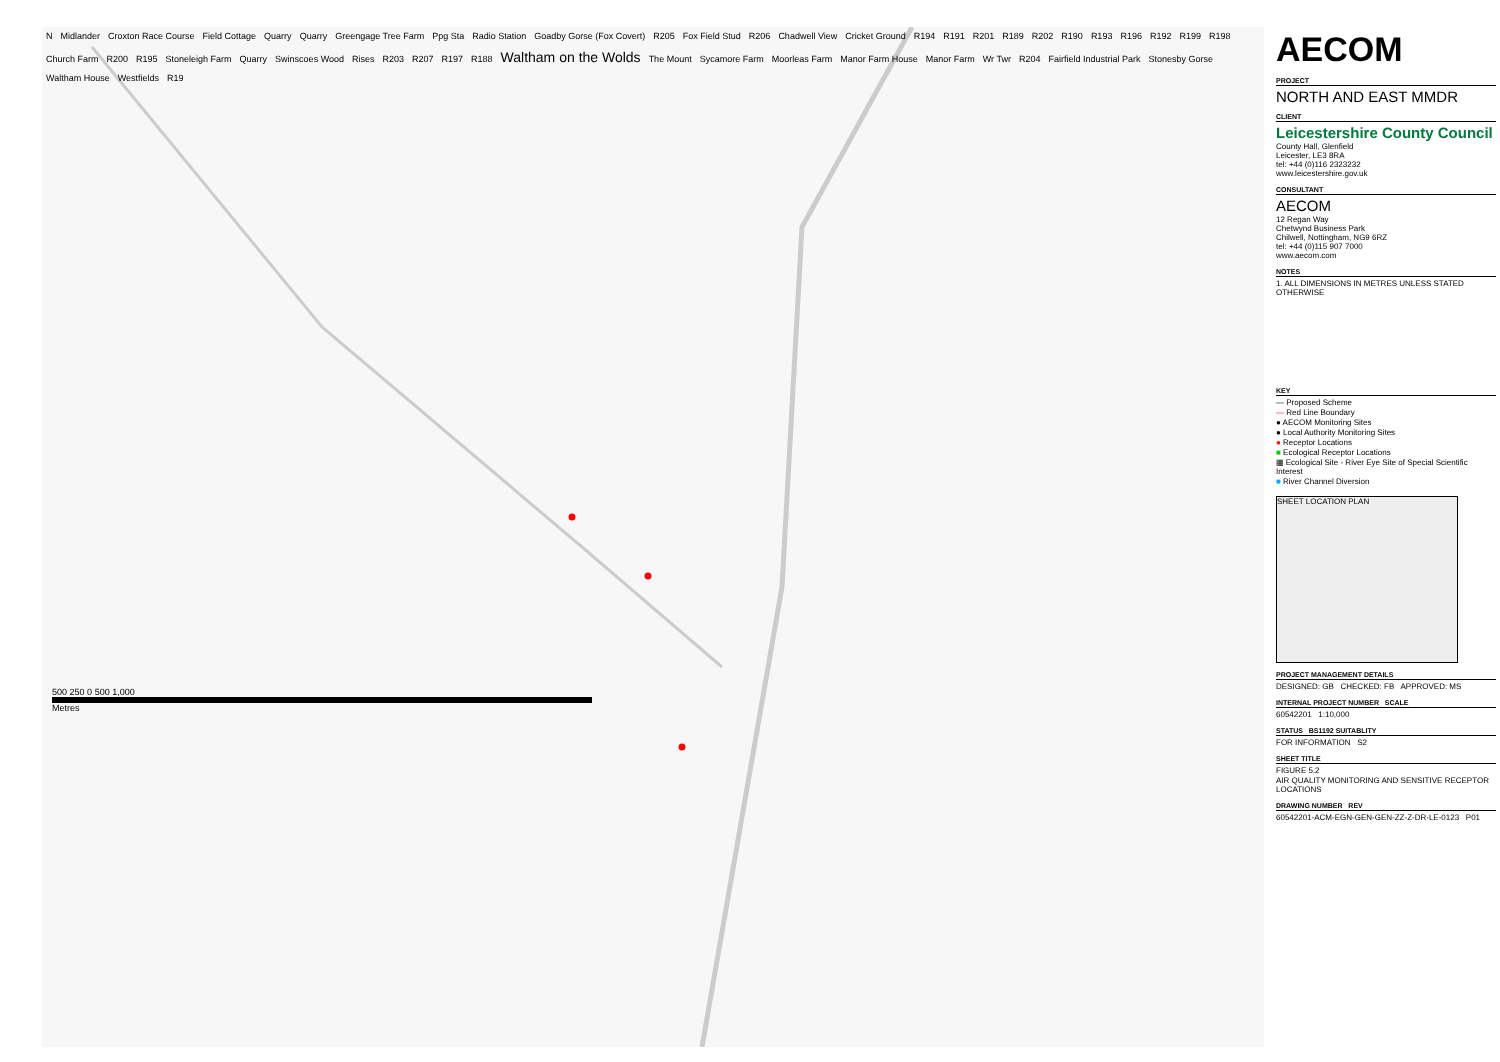N Midlander Croxton Race Course Field Cottage Quarry Quarry Greengage Tree Farm Ppg Sta Radio Station Goadby Gorse (Fox Covert) R205 Fox Field Stud R206 Chadwell View Cricket Ground R194 R191 R201 R189 R202 R190 R193 R196 R192 R199 R198 Church Farm R200 R195 Stoneleigh Farm Quarry Swinscoes Wood Rises R203 R207 R197 R188 Waltham on the Wolds The Mount Sycamore Farm Moorleas Farm Manor Farm House Manor Farm Wr Twr R204 Fairfield Industrial Park Stonesby Gorse Waltham House Westfields R19
500 250 0 500 1,000
Metres
AECOM
PROJECT
NORTH AND EAST MMDR
CLIENT
Leicestershire County Council
County Hall, Glenfield
Leicester, LE3 8RA
tel: +44 (0)116 2323232
www.leicestershire.gov.uk
CONSULTANT
AECOM
12 Regan Way
Chetwynd Business Park
Chilwell, Nottingham, NG9 6RZ
tel: +44 (0)115 907 7000
www.aecom.com
NOTES
1. ALL DIMENSIONS IN METRES UNLESS STATED OTHERWISE
KEY
— Proposed Scheme
— Red Line Boundary
● AECOM Monitoring Sites
● Local Authority Monitoring Sites
● Receptor Locations
■ Ecological Receptor Locations
▦ Ecological Site - River Eye Site of Special Scientific Interest
■ River Channel Diversion
SHEET LOCATION PLAN
PROJECT MANAGEMENT DETAILS
DESIGNED: GB CHECKED: FB APPROVED: MS
INTERNAL PROJECT NUMBER SCALE
60542201 1:10,000
STATUS BS1192 SUITABLITY
FOR INFORMATION S2
SHEET TITLE
FIGURE 5.2
AIR QUALITY MONITORING AND SENSITIVE RECEPTOR LOCATIONS
DRAWING NUMBER REV
60542201-ACM-EGN-GEN-GEN-ZZ-Z-DR-LE-0123 P01